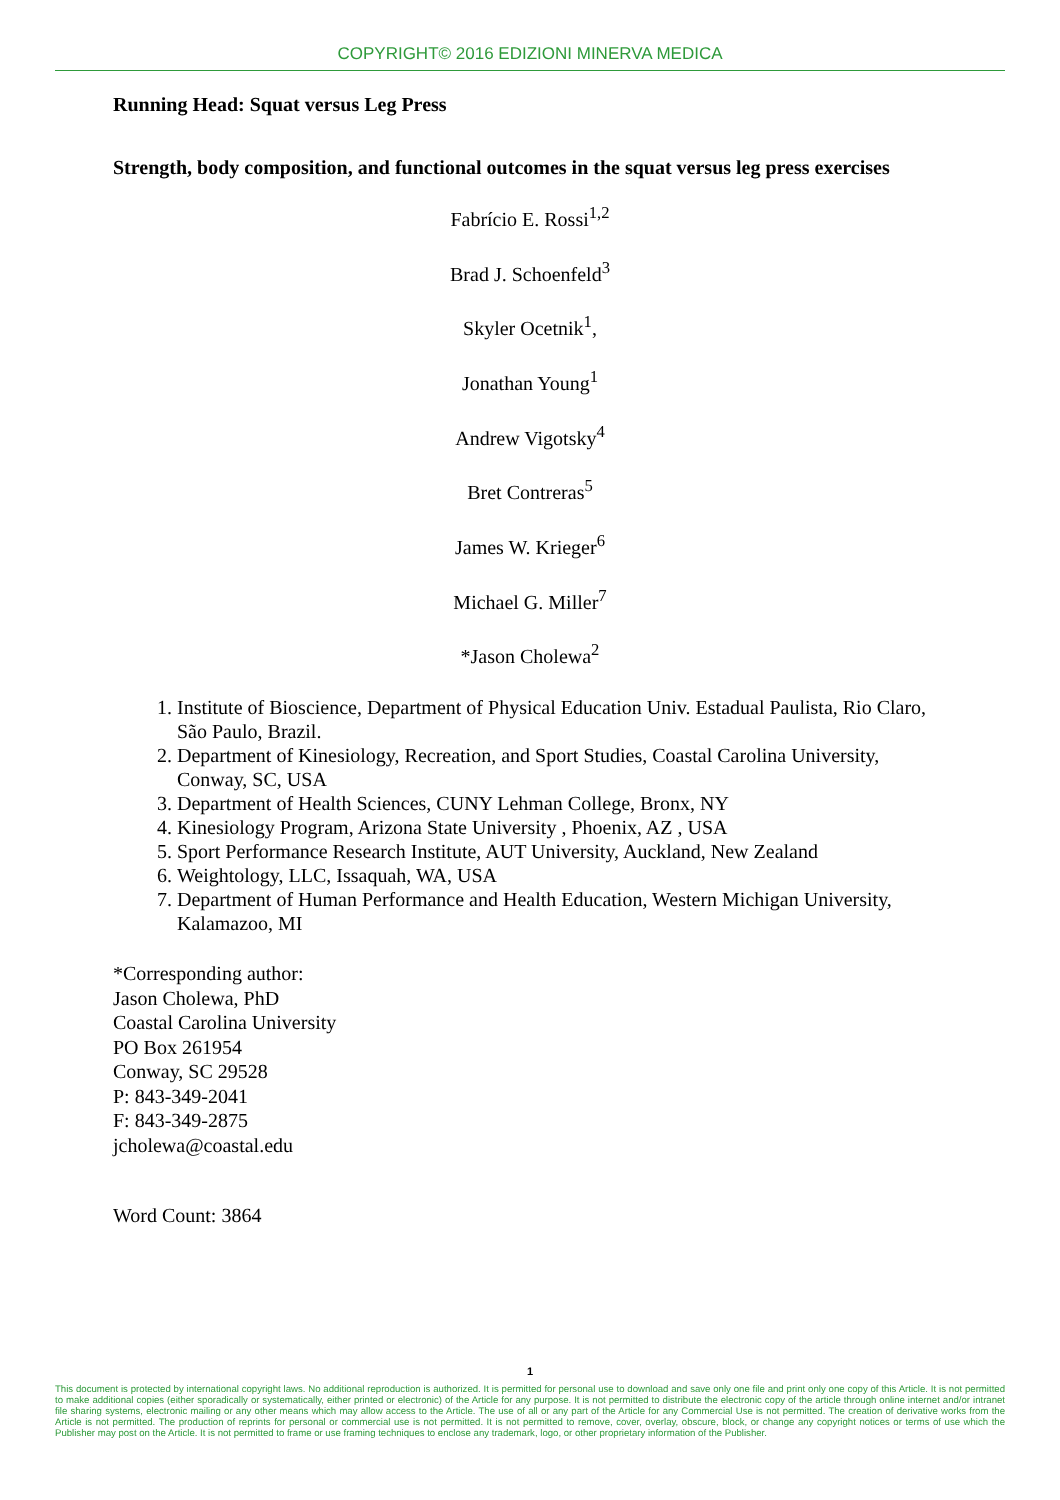COPYRIGHT© 2016 EDIZIONI MINERVA MEDICA
Running Head: Squat versus Leg Press
Strength, body composition, and functional outcomes in the squat versus leg press exercises
Fabrício E. Rossi<sup>1,2</sup>
Brad J. Schoenfeld<sup>3</sup>
Skyler Ocetnik<sup>1</sup>,
Jonathan Young<sup>1</sup>
Andrew Vigotsky<sup>4</sup>
Bret Contreras<sup>5</sup>
James W. Krieger<sup>6</sup>
Michael G. Miller<sup>7</sup>
*Jason Cholewa<sup>2</sup>
1. Institute of Bioscience, Department of Physical Education Univ. Estadual Paulista, Rio Claro, São Paulo, Brazil.
2. Department of Kinesiology, Recreation, and Sport Studies, Coastal Carolina University, Conway, SC, USA
3. Department of Health Sciences, CUNY Lehman College, Bronx, NY
4. Kinesiology Program, Arizona State University , Phoenix, AZ , USA
5. Sport Performance Research Institute, AUT University, Auckland, New Zealand
6. Weightology, LLC, Issaquah, WA, USA
7. Department of Human Performance and Health Education, Western Michigan University, Kalamazoo, MI
*Corresponding author:
Jason Cholewa, PhD
Coastal Carolina University
PO Box 261954
Conway, SC 29528
P: 843-349-2041
F: 843-349-2875
jcholewa@coastal.edu
Word Count: 3864
1
This document is protected by international copyright laws. No additional reproduction is authorized. It is permitted for personal use to download and save only one file and print only one copy of this Article. It is not permitted to make additional copies (either sporadically or systematically, either printed or electronic) of the Article for any purpose. It is not permitted to distribute the electronic copy of the article through online internet and/or intranet file sharing systems, electronic mailing or any other means which may allow access to the Article. The use of all or any part of the Article for any Commercial Use is not permitted. The creation of derivative works from the Article is not permitted. The production of reprints for personal or commercial use is not permitted. It is not permitted to remove, cover, overlay, obscure, block, or change any copyright notices or terms of use which the Publisher may post on the Article. It is not permitted to frame or use framing techniques to enclose any trademark, logo, or other proprietary information of the Publisher.